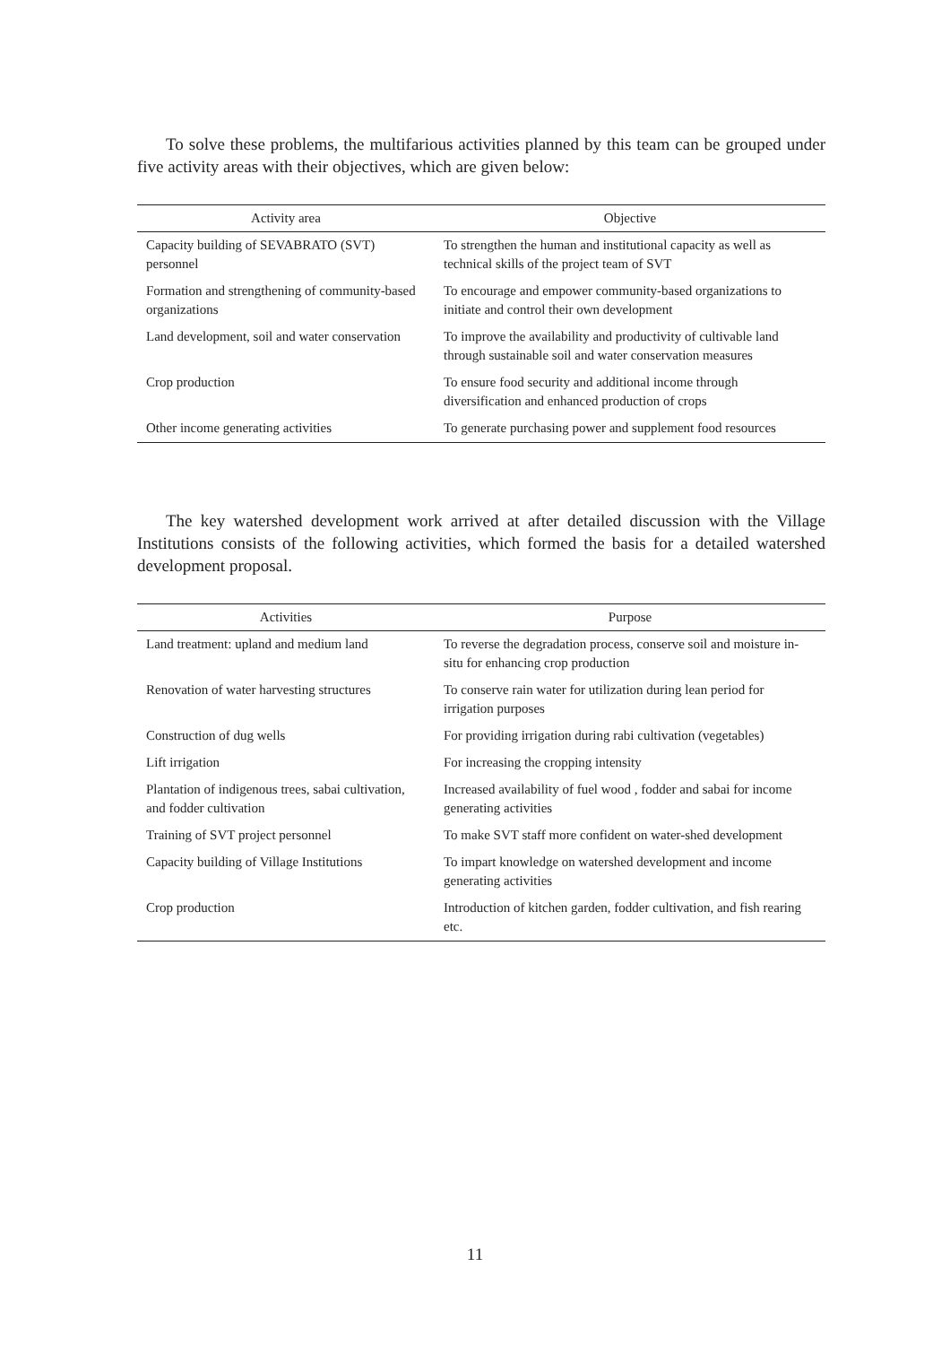To solve these problems, the multifarious activities planned by this team can be grouped under five activity areas with their objectives, which are given below:
| Activity area | Objective |
| --- | --- |
| Capacity building of SEVABRATO (SVT) personnel | To strengthen the human and institutional capacity as well as technical skills of the project team of SVT |
| Formation and strengthening of community-based organizations | To encourage and empower community-based organizations to initiate and control their own development |
| Land development, soil and water conservation | To improve the availability and productivity of cultivable land through sustainable soil and water conservation measures |
| Crop production | To ensure food security and additional income through diversification and enhanced production of crops |
| Other income generating activities | To generate purchasing power and supplement food resources |
The key watershed development work arrived at after detailed discussion with the Village Institutions consists of the following activities, which formed the basis for a detailed watershed development proposal.
| Activities | Purpose |
| --- | --- |
| Land treatment: upland and medium land | To reverse the degradation process, conserve soil and moisture in-situ for enhancing crop production |
| Renovation of water harvesting structures | To conserve rain water for utilization during lean period for irrigation purposes |
| Construction of dug wells | For providing irrigation during rabi cultivation (vegetables) |
| Lift irrigation | For increasing the cropping intensity |
| Plantation of indigenous trees, sabai cultivation, and fodder cultivation | Increased availability of fuel wood , fodder and sabai for income generating activities |
| Training of SVT project personnel | To make SVT staff more confident on water-shed development |
| Capacity building of Village Institutions | To impart knowledge on watershed development and income generating activities |
| Crop production | Introduction of kitchen garden, fodder cultivation, and fish rearing etc. |
11